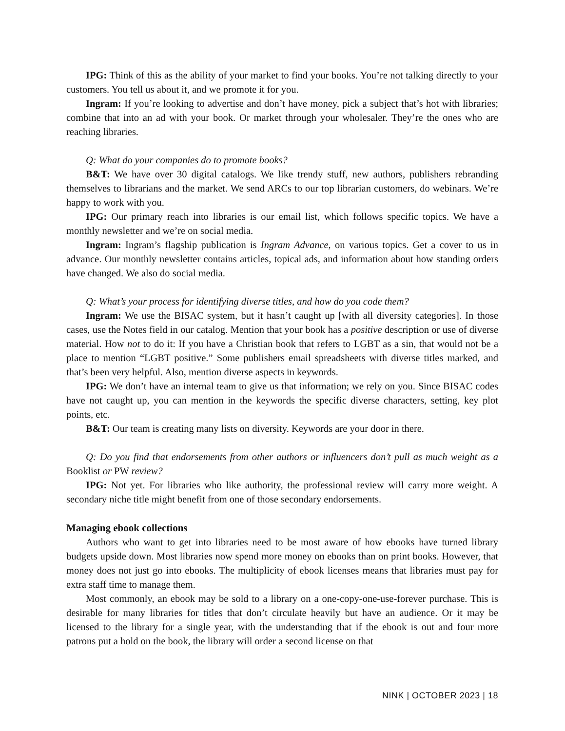IPG: Think of this as the ability of your market to find your books. You’re not talking directly to your customers. You tell us about it, and we promote it for you.
Ingram: If you’re looking to advertise and don’t have money, pick a subject that’s hot with libraries; combine that into an ad with your book. Or market through your wholesaler. They’re the ones who are reaching libraries.
Q: What do your companies do to promote books?
B&T: We have over 30 digital catalogs. We like trendy stuff, new authors, publishers rebranding themselves to librarians and the market. We send ARCs to our top librarian customers, do webinars. We’re happy to work with you.
IPG: Our primary reach into libraries is our email list, which follows specific topics. We have a monthly newsletter and we’re on social media.
Ingram: Ingram’s flagship publication is Ingram Advance, on various topics. Get a cover to us in advance. Our monthly newsletter contains articles, topical ads, and information about how standing orders have changed. We also do social media.
Q: What’s your process for identifying diverse titles, and how do you code them?
Ingram: We use the BISAC system, but it hasn’t caught up [with all diversity categories]. In those cases, use the Notes field in our catalog. Mention that your book has a positive description or use of diverse material. How not to do it: If you have a Christian book that refers to LGBT as a sin, that would not be a place to mention “LGBT positive.” Some publishers email spreadsheets with diverse titles marked, and that’s been very helpful. Also, mention diverse aspects in keywords.
IPG: We don’t have an internal team to give us that information; we rely on you. Since BISAC codes have not caught up, you can mention in the keywords the specific diverse characters, setting, key plot points, etc.
B&T: Our team is creating many lists on diversity. Keywords are your door in there.
Q: Do you find that endorsements from other authors or influencers don’t pull as much weight as a Booklist or PW review?
IPG: Not yet. For libraries who like authority, the professional review will carry more weight. A secondary niche title might benefit from one of those secondary endorsements.
Managing ebook collections
Authors who want to get into libraries need to be most aware of how ebooks have turned library budgets upside down. Most libraries now spend more money on ebooks than on print books. However, that money does not just go into ebooks. The multiplicity of ebook licenses means that libraries must pay for extra staff time to manage them.
Most commonly, an ebook may be sold to a library on a one-copy-one-use-forever purchase. This is desirable for many libraries for titles that don’t circulate heavily but have an audience. Or it may be licensed to the library for a single year, with the understanding that if the ebook is out and four more patrons put a hold on the book, the library will order a second license on that
NINK | OCTOBER 2023 | 18